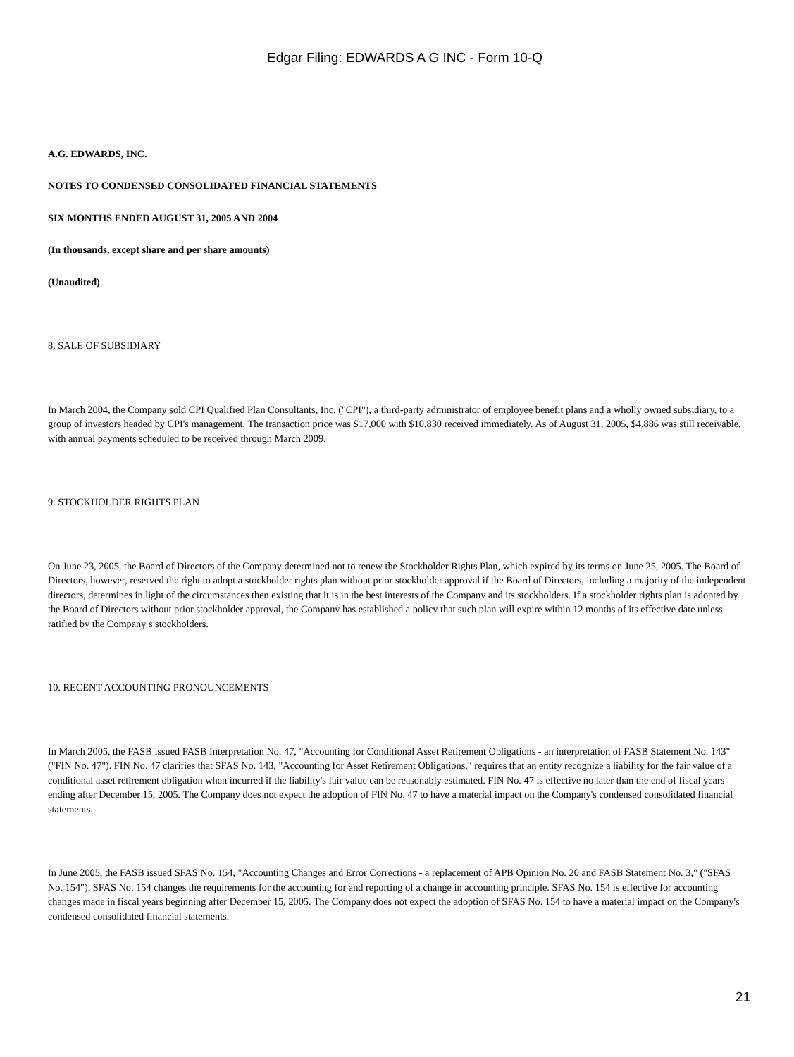Edgar Filing: EDWARDS A G INC - Form 10-Q
A.G. EDWARDS, INC.
NOTES TO CONDENSED CONSOLIDATED FINANCIAL STATEMENTS
SIX MONTHS ENDED AUGUST 31, 2005 AND 2004
(In thousands, except share and per share amounts)
(Unaudited)
8. SALE OF SUBSIDIARY
In March 2004, the Company sold CPI Qualified Plan Consultants, Inc. ("CPI"), a third-party administrator of employee benefit plans and a wholly owned subsidiary, to a group of investors headed by CPI's management. The transaction price was $17,000 with $10,830 received immediately. As of August 31, 2005, $4,886 was still receivable, with annual payments scheduled to be received through March 2009.
9. STOCKHOLDER RIGHTS PLAN
On June 23, 2005, the Board of Directors of the Company determined not to renew the Stockholder Rights Plan, which expired by its terms on June 25, 2005. The Board of Directors, however, reserved the right to adopt a stockholder rights plan without prior stockholder approval if the Board of Directors, including a majority of the independent directors, determines in light of the circumstances then existing that it is in the best interests of the Company and its stockholders. If a stockholder rights plan is adopted by the Board of Directors without prior stockholder approval, the Company has established a policy that such plan will expire within 12 months of its effective date unless ratified by the Company s stockholders.
10. RECENT ACCOUNTING PRONOUNCEMENTS
In March 2005, the FASB issued FASB Interpretation No. 47, "Accounting for Conditional Asset Retirement Obligations - an interpretation of FASB Statement No. 143" ("FIN No. 47"). FIN No. 47 clarifies that SFAS No. 143, "Accounting for Asset Retirement Obligations," requires that an entity recognize a liability for the fair value of a conditional asset retirement obligation when incurred if the liability's fair value can be reasonably estimated. FIN No. 47 is effective no later than the end of fiscal years ending after December 15, 2005. The Company does not expect the adoption of FIN No. 47 to have a material impact on the Company's condensed consolidated financial statements.
In June 2005, the FASB issued SFAS No. 154, "Accounting Changes and Error Corrections - a replacement of APB Opinion No. 20 and FASB Statement No. 3," ("SFAS No. 154"). SFAS No. 154 changes the requirements for the accounting for and reporting of a change in accounting principle. SFAS No. 154 is effective for accounting changes made in fiscal years beginning after December 15, 2005. The Company does not expect the adoption of SFAS No. 154 to have a material impact on the Company's condensed consolidated financial statements.
21